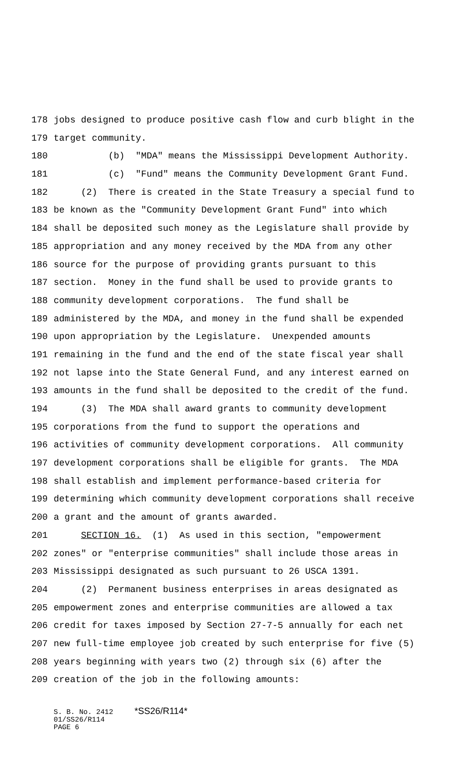178 jobs designed to produce positive cash flow and curb blight in the
179 target community.
180 (b) "MDA" means the Mississippi Development Authority.
181 (c) "Fund" means the Community Development Grant Fund.
182 (2) There is created in the State Treasury a special fund to
183 be known as the "Community Development Grant Fund" into which
184 shall be deposited such money as the Legislature shall provide by
185 appropriation and any money received by the MDA from any other
186 source for the purpose of providing grants pursuant to this
187 section. Money in the fund shall be used to provide grants to
188 community development corporations. The fund shall be
189 administered by the MDA, and money in the fund shall be expended
190 upon appropriation by the Legislature. Unexpended amounts
191 remaining in the fund and the end of the state fiscal year shall
192 not lapse into the State General Fund, and any interest earned on
193 amounts in the fund shall be deposited to the credit of the fund.
194 (3) The MDA shall award grants to community development
195 corporations from the fund to support the operations and
196 activities of community development corporations. All community
197 development corporations shall be eligible for grants. The MDA
198 shall establish and implement performance-based criteria for
199 determining which community development corporations shall receive
200 a grant and the amount of grants awarded.
201 SECTION 16. (1) As used in this section, "empowerment
202 zones" or "enterprise communities" shall include those areas in
203 Mississippi designated as such pursuant to 26 USCA 1391.
204 (2) Permanent business enterprises in areas designated as
205 empowerment zones and enterprise communities are allowed a tax
206 credit for taxes imposed by Section 27-7-5 annually for each net
207 new full-time employee job created by such enterprise for five (5)
208 years beginning with years two (2) through six (6) after the
209 creation of the job in the following amounts:
S. B. No. 2412 *SS26/R114*
01/SS26/R114
PAGE 6